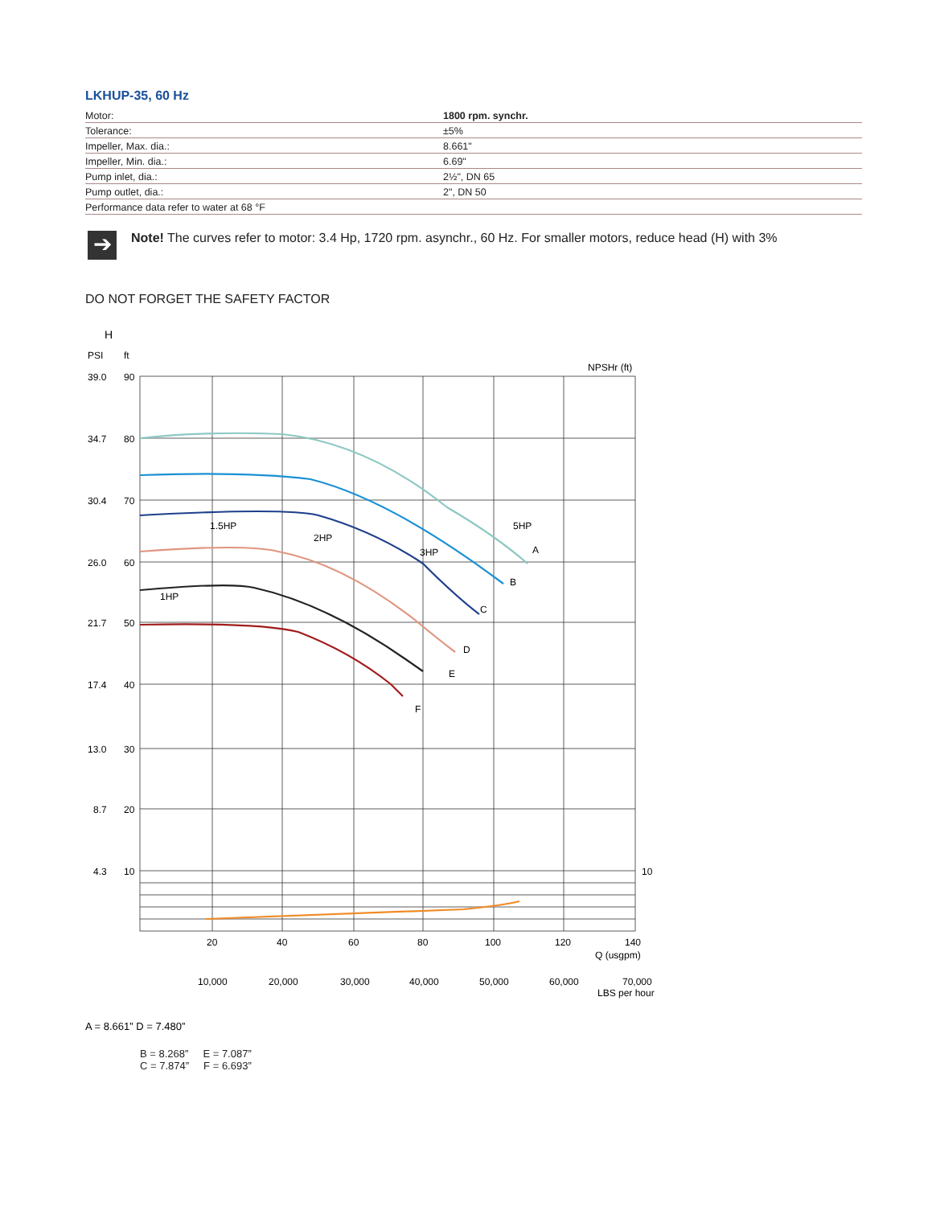LKHUP-35, 60 Hz
| Motor: | 1800 rpm. synchr. |
| Tolerance: | ±5% |
| Impeller, Max. dia.: | 8.661" |
| Impeller, Min. dia.: | 6.69" |
| Pump inlet, dia.: | 2½", DN 65 |
| Pump outlet, dia.: | 2", DN 50 |
| Performance data refer to water at 68 °F | |
➔
Note! The curves refer to motor: 3.4 Hp, 1720 rpm. asynchr., 60 Hz. For smaller motors, reduce head (H) with 3%
DO NOT FORGET THE SAFETY FACTOR
H
PSI
ft
NPSHr (ft)
39.0
90
34.7
80
30.4
70
26.0
60
21.7
50
17.4
40
13.0
30
8.7
20
4.3
10
10
20
40
60
80
100
120
140
Q (usgpm)
10,000
20,000
30,000
40,000
50,000
60,000
70,000
LBS per hour
1.5HP
2HP
3HP
5HP
1HP
A
B
C
D
E
F
A = 8.661” D = 7.480”
B = 8.268” E = 7.087”
C = 7.874” F = 6.693”